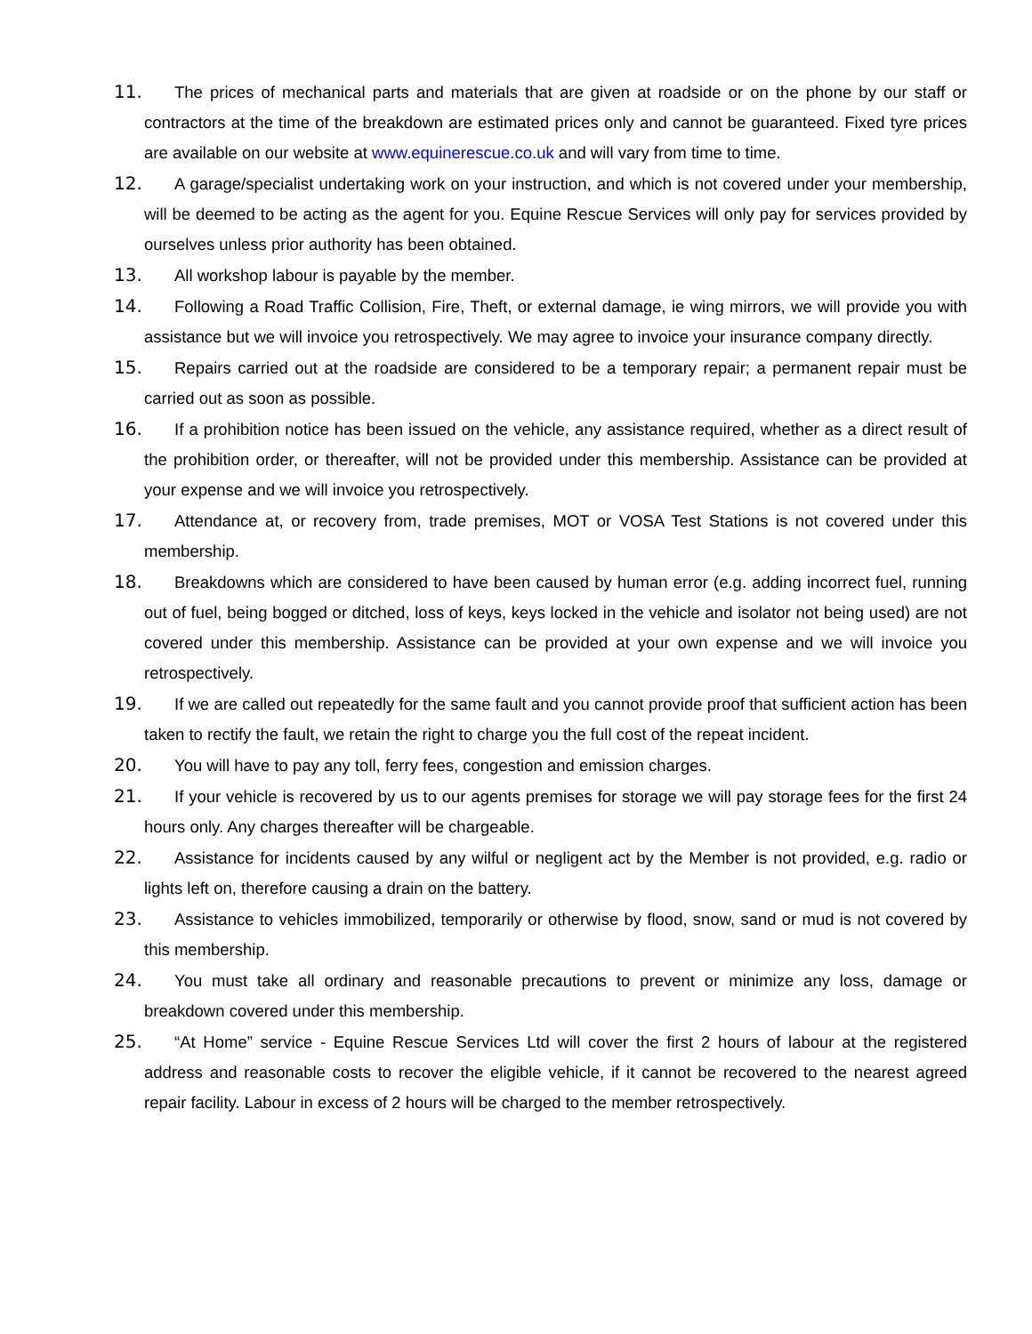11. The prices of mechanical parts and materials that are given at roadside or on the phone by our staff or contractors at the time of the breakdown are estimated prices only and cannot be guaranteed. Fixed tyre prices are available on our website at www.equinerescue.co.uk and will vary from time to time.
12. A garage/specialist undertaking work on your instruction, and which is not covered under your membership, will be deemed to be acting as the agent for you. Equine Rescue Services will only pay for services provided by ourselves unless prior authority has been obtained.
13. All workshop labour is payable by the member.
14. Following a Road Traffic Collision, Fire, Theft, or external damage, ie wing mirrors, we will provide you with assistance but we will invoice you retrospectively. We may agree to invoice your insurance company directly.
15. Repairs carried out at the roadside are considered to be a temporary repair; a permanent repair must be carried out as soon as possible.
16. If a prohibition notice has been issued on the vehicle, any assistance required, whether as a direct result of the prohibition order, or thereafter, will not be provided under this membership. Assistance can be provided at your expense and we will invoice you retrospectively.
17. Attendance at, or recovery from, trade premises, MOT or VOSA Test Stations is not covered under this membership.
18. Breakdowns which are considered to have been caused by human error (e.g. adding incorrect fuel, running out of fuel, being bogged or ditched, loss of keys, keys locked in the vehicle and isolator not being used) are not covered under this membership. Assistance can be provided at your own expense and we will invoice you retrospectively.
19. If we are called out repeatedly for the same fault and you cannot provide proof that sufficient action has been taken to rectify the fault, we retain the right to charge you the full cost of the repeat incident.
20. You will have to pay any toll, ferry fees, congestion and emission charges.
21. If your vehicle is recovered by us to our agents premises for storage we will pay storage fees for the first 24 hours only. Any charges thereafter will be chargeable.
22. Assistance for incidents caused by any wilful or negligent act by the Member is not provided, e.g. radio or lights left on, therefore causing a drain on the battery.
23. Assistance to vehicles immobilized, temporarily or otherwise by flood, snow, sand or mud is not covered by this membership.
24. You must take all ordinary and reasonable precautions to prevent or minimize any loss, damage or breakdown covered under this membership.
25. “At Home” service - Equine Rescue Services Ltd will cover the first 2 hours of labour at the registered address and reasonable costs to recover the eligible vehicle, if it cannot be recovered to the nearest agreed repair facility. Labour in excess of 2 hours will be charged to the member retrospectively.